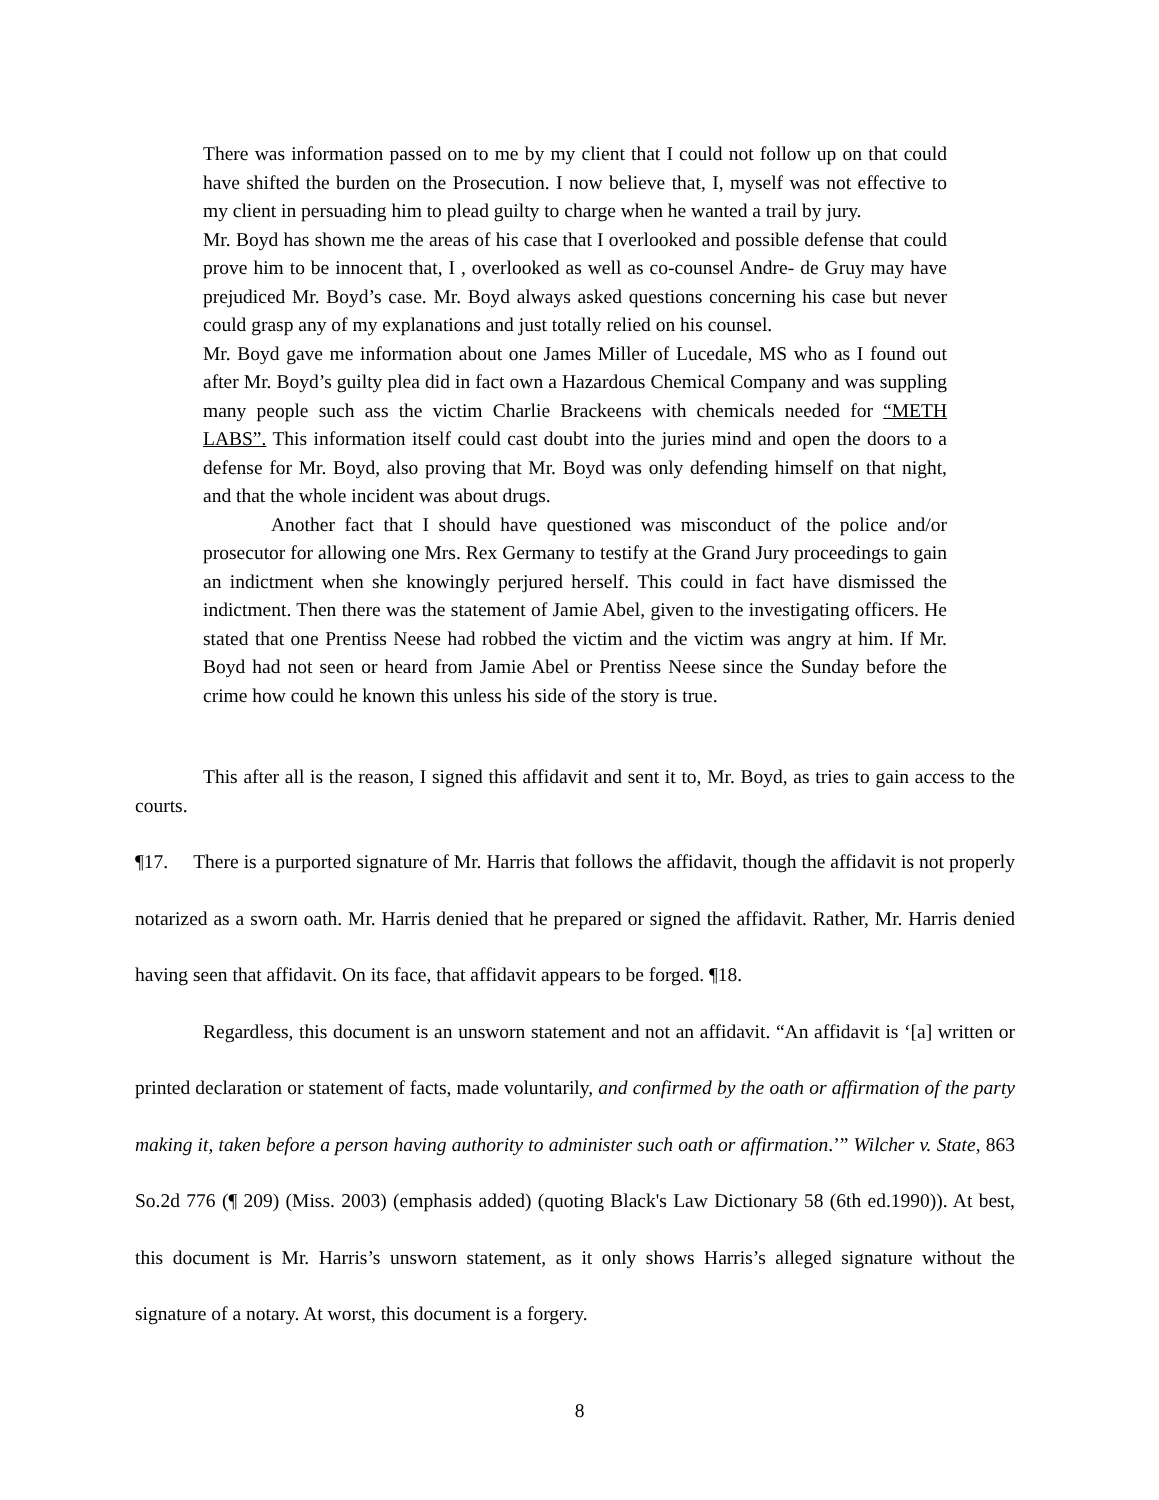There was information passed on to me by my client that I could not follow up on that could have shifted the burden on the Prosecution. I now believe that, I, myself was not effective to my client in persuading him to plead guilty to charge when he wanted a trail by jury.
Mr. Boyd has shown me the areas of his case that I overlooked and possible defense that could prove him to be innocent that, I , overlooked as well as co-counsel Andre- de Gruy may have prejudiced Mr. Boyd’s case. Mr. Boyd always asked questions concerning his case but never could grasp any of my explanations and just totally relied on his counsel.
Mr. Boyd gave me information about one James Miller of Lucedale, MS who as I found out after Mr. Boyd’s guilty plea did in fact own a Hazardous Chemical Company and was suppling many people such ass the victim Charlie Brackeens with chemicals needed for “METH LABS”. This information itself could cast doubt into the juries mind and open the doors to a defense for Mr. Boyd, also proving that Mr. Boyd was only defending himself on that night, and that the whole incident was about drugs.
Another fact that I should have questioned was misconduct of the police and/or prosecutor for allowing one Mrs. Rex Germany to testify at the Grand Jury proceedings to gain an indictment when she knowingly perjured herself. This could in fact have dismissed the indictment. Then there was the statement of Jamie Abel, given to the investigating officers. He stated that one Prentiss Neese had robbed the victim and the victim was angry at him. If Mr. Boyd had not seen or heard from Jamie Abel or Prentiss Neese since the Sunday before the crime how could he known this unless his side of the story is true.
This after all is the reason, I signed this affidavit and sent it to, Mr. Boyd, as tries to gain access to the courts.
¶17. There is a purported signature of Mr. Harris that follows the affidavit, though the affidavit is not properly notarized as a sworn oath. Mr. Harris denied that he prepared or signed the affidavit. Rather, Mr. Harris denied having seen that affidavit. On its face, that affidavit appears to be forged. ¶18.
Regardless, this document is an unsworn statement and not an affidavit. “An affidavit is ‘[a] written or printed declaration or statement of facts, made voluntarily, and confirmed by the oath or affirmation of the party making it, taken before a person having authority to administer such oath or affirmation.’” Wilcher v. State, 863 So.2d 776 (¶ 209) (Miss. 2003) (emphasis added) (quoting Black's Law Dictionary 58 (6th ed.1990)). At best, this document is Mr. Harris’s unsworn statement, as it only shows Harris’s alleged signature without the signature of a notary. At worst, this document is a forgery.
8